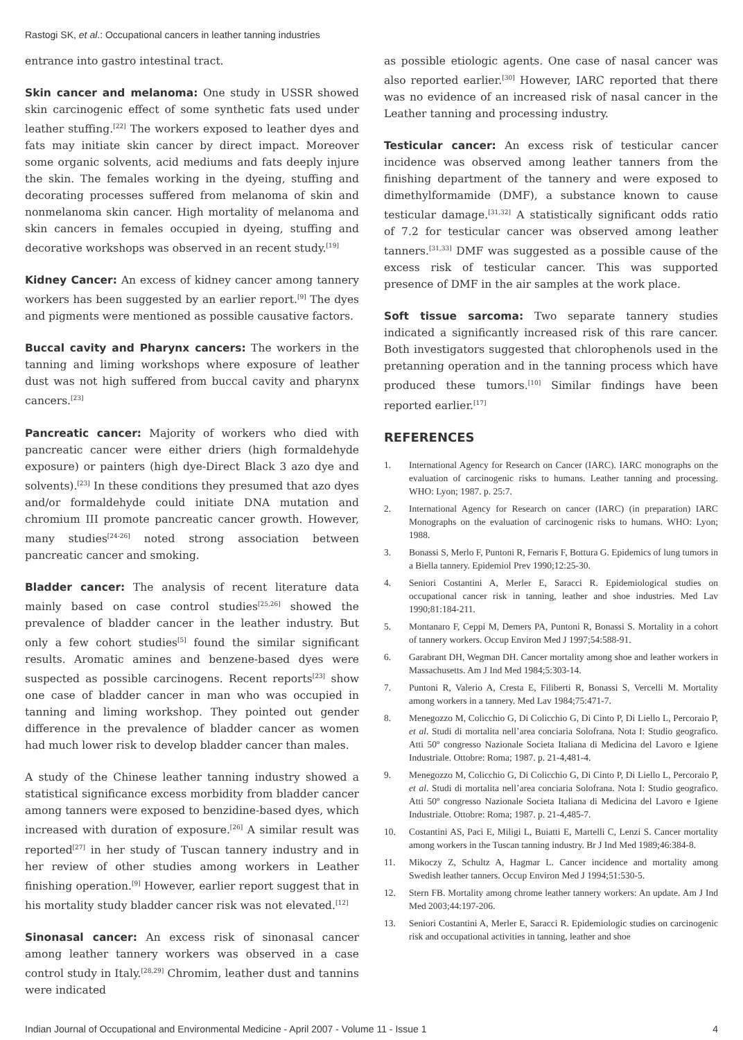Rastogi SK, et al.: Occupational cancers in leather tanning industries
entrance into gastro intestinal tract.
Skin cancer and melanoma: One study in USSR showed skin carcinogenic effect of some synthetic fats used under leather stuffing.<sup>[22]</sup> The workers exposed to leather dyes and fats may initiate skin cancer by direct impact. Moreover some organic solvents, acid mediums and fats deeply injure the skin. The females working in the dyeing, stuffing and decorating processes suffered from melanoma of skin and nonmelanoma skin cancer. High mortality of melanoma and skin cancers in females occupied in dyeing, stuffing and decorative workshops was observed in an recent study.<sup>[19]</sup>
Kidney Cancer: An excess of kidney cancer among tannery workers has been suggested by an earlier report.<sup>[9]</sup> The dyes and pigments were mentioned as possible causative factors.
Buccal cavity and Pharynx cancers: The workers in the tanning and liming workshops where exposure of leather dust was not high suffered from buccal cavity and pharynx cancers.<sup>[23]</sup>
Pancreatic cancer: Majority of workers who died with pancreatic cancer were either driers (high formaldehyde exposure) or painters (high dye-Direct Black 3 azo dye and solvents).<sup>[23]</sup> In these conditions they presumed that azo dyes and/or formaldehyde could initiate DNA mutation and chromium III promote pancreatic cancer growth. However, many studies<sup>[24-26]</sup> noted strong association between pancreatic cancer and smoking.
Bladder cancer: The analysis of recent literature data mainly based on case control studies<sup>[25,26]</sup> showed the prevalence of bladder cancer in the leather industry. But only a few cohort studies<sup>[5]</sup> found the similar significant results. Aromatic amines and benzene-based dyes were suspected as possible carcinogens. Recent reports<sup>[23]</sup> show one case of bladder cancer in man who was occupied in tanning and liming workshop. They pointed out gender difference in the prevalence of bladder cancer as women had much lower risk to develop bladder cancer than males.
A study of the Chinese leather tanning industry showed a statistical significance excess morbidity from bladder cancer among tanners were exposed to benzidine-based dyes, which increased with duration of exposure.<sup>[26]</sup> A similar result was reported<sup>[27]</sup> in her study of Tuscan tannery industry and in her review of other studies among workers in Leather finishing operation.<sup>[9]</sup> However, earlier report suggest that in his mortality study bladder cancer risk was not elevated.<sup>[12]</sup>
Sinonasal cancer: An excess risk of sinonasal cancer among leather tannery workers was observed in a case control study in Italy.<sup>[28,29]</sup> Chromim, leather dust and tannins were indicated
as possible etiologic agents. One case of nasal cancer was also reported earlier.<sup>[30]</sup> However, IARC reported that there was no evidence of an increased risk of nasal cancer in the Leather tanning and processing industry.
Testicular cancer: An excess risk of testicular cancer incidence was observed among leather tanners from the finishing department of the tannery and were exposed to dimethylformamide (DMF), a substance known to cause testicular damage.<sup>[31,32]</sup> A statistically significant odds ratio of 7.2 for testicular cancer was observed among leather tanners.<sup>[31,33]</sup> DMF was suggested as a possible cause of the excess risk of testicular cancer. This was supported presence of DMF in the air samples at the work place.
Soft tissue sarcoma: Two separate tannery studies indicated a significantly increased risk of this rare cancer. Both investigators suggested that chlorophenols used in the pretanning operation and in the tanning process which have produced these tumors.<sup>[10]</sup> Similar findings have been reported earlier.<sup>[17]</sup>
REFERENCES
1. International Agency for Research on Cancer (IARC). IARC monographs on the evaluation of carcinogenic risks to humans. Leather tanning and processing. WHO: Lyon; 1987. p. 25:7.
2. International Agency for Research on cancer (IARC) (in preparation) IARC Monographs on the evaluation of carcinogenic risks to humans. WHO: Lyon; 1988.
3. Bonassi S, Merlo F, Puntoni R, Fernaris F, Bottura G. Epidemics of lung tumors in a Biella tannery. Epidemiol Prev 1990;12:25-30.
4. Seniori Costantini A, Merler E, Saracci R. Epidemiological studies on occupational cancer risk in tanning, leather and shoe industries. Med Lav 1990;81:184-211.
5. Montanaro F, Ceppi M, Demers PA, Puntoni R, Bonassi S. Mortality in a cohort of tannery workers. Occup Environ Med J 1997;54:588-91.
6. Garabrant DH, Wegman DH. Cancer mortality among shoe and leather workers in Massachusetts. Am J Ind Med 1984;5:303-14.
7. Puntoni R, Valerio A, Cresta E, Filiberti R, Bonassi S, Vercelli M. Mortality among workers in a tannery. Med Lav 1984;75:471-7.
8. Menegozzo M, Colicchio G, Di Colicchio G, Di Cinto P, Di Liello L, Percoraio P, et al. Studi di mortalita nell’area conciaria Solofrana. Nota I: Studio geografico. Atti 50º congresso Nazionale Societa Italiana di Medicina del Lavoro e Igiene Industriale. Ottobre: Roma; 1987. p. 21-4,481-4.
9. Menegozzo M, Colicchio G, Di Colicchio G, Di Cinto P, Di Liello L, Percoraio P, et al. Studi di mortalita nell’area conciaria Solofrana. Nota I: Studio geografico. Atti 50º congresso Nazionale Societa Italiana di Medicina del Lavoro e Igiene Industriale. Ottobre: Roma; 1987. p. 21-4,485-7.
10. Costantini AS, Paci E, Miligi L, Buiatti E, Martelli C, Lenzi S. Cancer mortality among workers in the Tuscan tanning industry. Br J Ind Med 1989;46:384-8.
11. Mikoczy Z, Schultz A, Hagmar L. Cancer incidence and mortality among Swedish leather tanners. Occup Environ Med J 1994;51:530-5.
12. Stern FB. Mortality among chrome leather tannery workers: An update. Am J Ind Med 2003;44:197-206.
13. Seniori Costantini A, Merler E, Saracci R. Epidemiologic studies on carcinogenic risk and occupational activities in tanning, leather and shoe
Indian Journal of Occupational and Environmental Medicine - April 2007 - Volume 11 - Issue 1 4